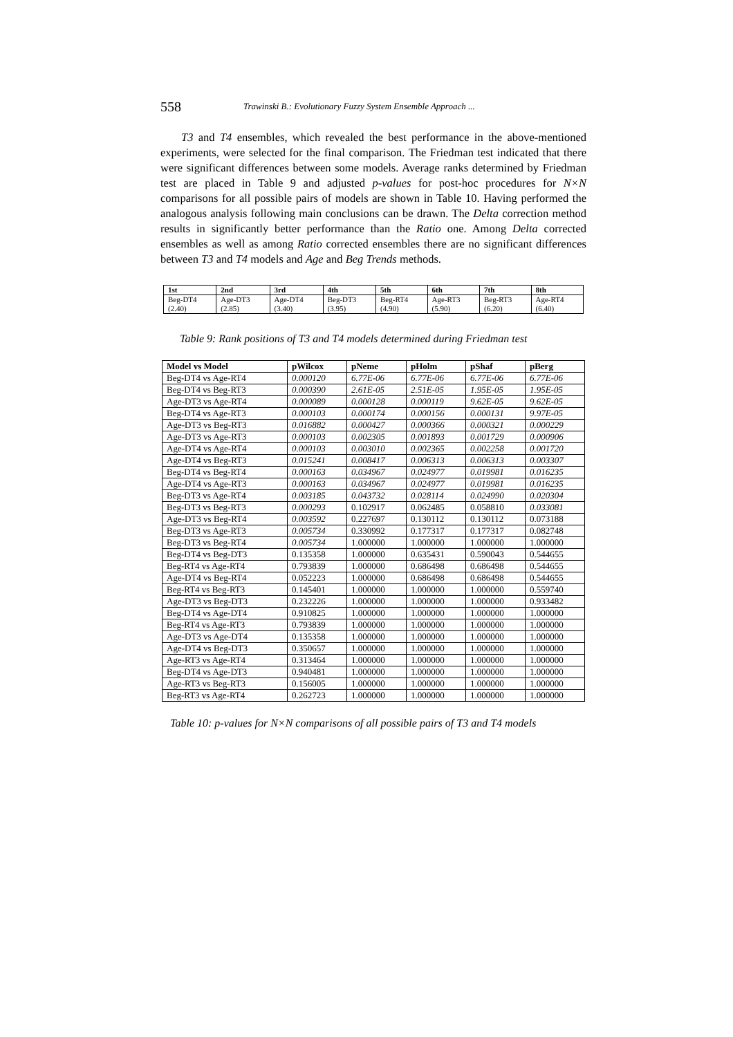558 Trawinski B.: Evolutionary Fuzzy System Ensemble Approach ...
T3 and T4 ensembles, which revealed the best performance in the above-mentioned experiments, were selected for the final comparison. The Friedman test indicated that there were significant differences between some models. Average ranks determined by Friedman test are placed in Table 9 and adjusted p-values for post-hoc procedures for N×N comparisons for all possible pairs of models are shown in Table 10. Having performed the analogous analysis following main conclusions can be drawn. The Delta correction method results in significantly better performance than the Ratio one. Among Delta corrected ensembles as well as among Ratio corrected ensembles there are no significant differences between T3 and T4 models and Age and Beg Trends methods.
| 1st | 2nd | 3rd | 4th | 5th | 6th | 7th | 8th |
| --- | --- | --- | --- | --- | --- | --- | --- |
| Beg-DT4 (2.40) | Age-DT3 (2.85) | Age-DT4 (3.40) | Beg-DT3 (3.95) | Beg-RT4 (4.90) | Age-RT3 (5.90) | Beg-RT3 (6.20) | Age-RT4 (6.40) |
Table 9: Rank positions of T3 and T4 models determined during Friedman test
| Model vs Model | pWilcox | pNeme | pHolm | pShaf | pBerg |
| --- | --- | --- | --- | --- | --- |
| Beg-DT4 vs Age-RT4 | 0.000120 | 6.77E-06 | 6.77E-06 | 6.77E-06 | 6.77E-06 |
| Beg-DT4 vs Beg-RT3 | 0.000390 | 2.61E-05 | 2.51E-05 | 1.95E-05 | 1.95E-05 |
| Age-DT3 vs Age-RT4 | 0.000089 | 0.000128 | 0.000119 | 9.62E-05 | 9.62E-05 |
| Beg-DT4 vs Age-RT3 | 0.000103 | 0.000174 | 0.000156 | 0.000131 | 9.97E-05 |
| Age-DT3 vs Beg-RT3 | 0.016882 | 0.000427 | 0.000366 | 0.000321 | 0.000229 |
| Age-DT3 vs Age-RT3 | 0.000103 | 0.002305 | 0.001893 | 0.001729 | 0.000906 |
| Age-DT4 vs Age-RT4 | 0.000103 | 0.003010 | 0.002365 | 0.002258 | 0.001720 |
| Age-DT4 vs Beg-RT3 | 0.015241 | 0.008417 | 0.006313 | 0.006313 | 0.003307 |
| Beg-DT4 vs Beg-RT4 | 0.000163 | 0.034967 | 0.024977 | 0.019981 | 0.016235 |
| Age-DT4 vs Age-RT3 | 0.000163 | 0.034967 | 0.024977 | 0.019981 | 0.016235 |
| Beg-DT3 vs Age-RT4 | 0.003185 | 0.043732 | 0.028114 | 0.024990 | 0.020304 |
| Beg-DT3 vs Beg-RT3 | 0.000293 | 0.102917 | 0.062485 | 0.058810 | 0.033081 |
| Age-DT3 vs Beg-RT4 | 0.003592 | 0.227697 | 0.130112 | 0.130112 | 0.073188 |
| Beg-DT3 vs Age-RT3 | 0.005734 | 0.330992 | 0.177317 | 0.177317 | 0.082748 |
| Beg-DT3 vs Beg-RT4 | 0.005734 | 1.000000 | 1.000000 | 1.000000 | 1.000000 |
| Beg-DT4 vs Beg-DT3 | 0.135358 | 1.000000 | 0.635431 | 0.590043 | 0.544655 |
| Beg-RT4 vs Age-RT4 | 0.793839 | 1.000000 | 0.686498 | 0.686498 | 0.544655 |
| Age-DT4 vs Beg-RT4 | 0.052223 | 1.000000 | 0.686498 | 0.686498 | 0.544655 |
| Beg-RT4 vs Beg-RT3 | 0.145401 | 1.000000 | 1.000000 | 1.000000 | 0.559740 |
| Age-DT3 vs Beg-DT3 | 0.232226 | 1.000000 | 1.000000 | 1.000000 | 0.933482 |
| Beg-DT4 vs Age-DT4 | 0.910825 | 1.000000 | 1.000000 | 1.000000 | 1.000000 |
| Beg-RT4 vs Age-RT3 | 0.793839 | 1.000000 | 1.000000 | 1.000000 | 1.000000 |
| Age-DT3 vs Age-DT4 | 0.135358 | 1.000000 | 1.000000 | 1.000000 | 1.000000 |
| Age-DT4 vs Beg-DT3 | 0.350657 | 1.000000 | 1.000000 | 1.000000 | 1.000000 |
| Age-RT3 vs Age-RT4 | 0.313464 | 1.000000 | 1.000000 | 1.000000 | 1.000000 |
| Beg-DT4 vs Age-DT3 | 0.940481 | 1.000000 | 1.000000 | 1.000000 | 1.000000 |
| Age-RT3 vs Beg-RT3 | 0.156005 | 1.000000 | 1.000000 | 1.000000 | 1.000000 |
| Beg-RT3 vs Age-RT4 | 0.262723 | 1.000000 | 1.000000 | 1.000000 | 1.000000 |
Table 10: p-values for N×N comparisons of all possible pairs of T3 and T4 models